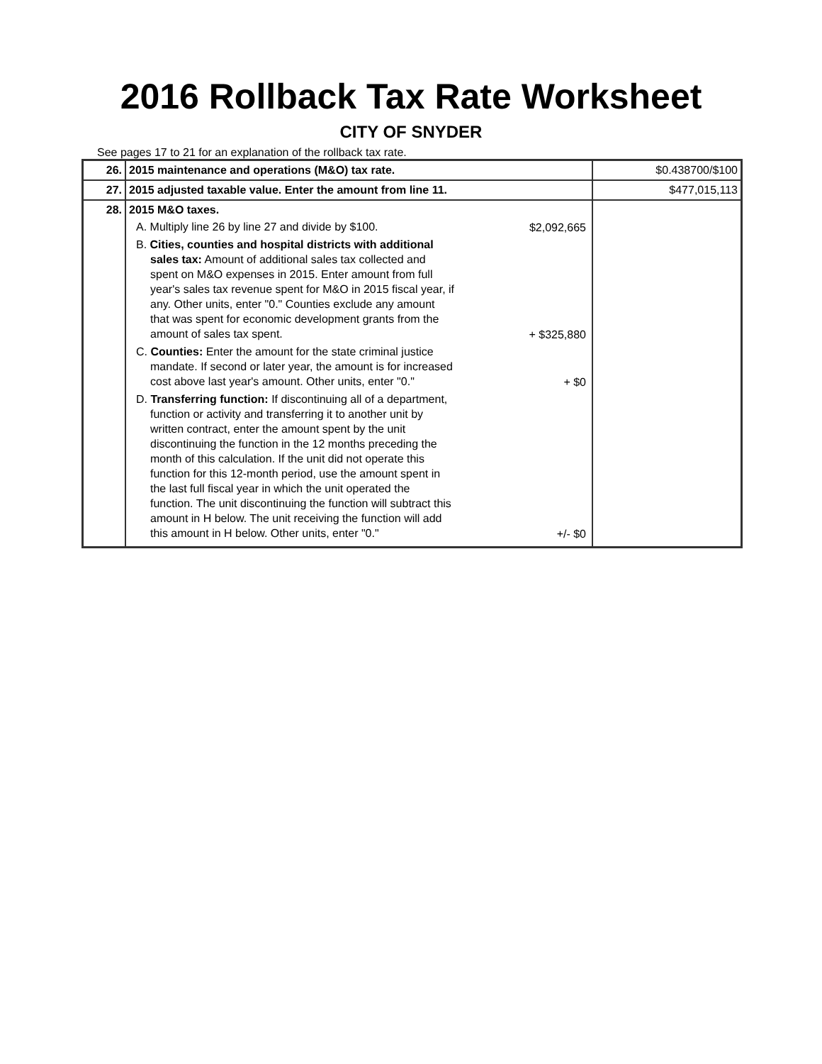2016 Rollback Tax Rate Worksheet
CITY OF SNYDER
See pages 17 to 21 for an explanation of the rollback tax rate.
| 26. | 2015 maintenance and operations (M&O) tax rate. | $0.438700/$100 |
| 27. | 2015 adjusted taxable value. Enter the amount from line 11. | $477,015,113 |
| 28. | 2015 M&O taxes. A. Multiply line 26 by line 27 and divide by $100. $2,092,665 B. Cities, counties and hospital districts with additional sales tax: Amount of additional sales tax collected and spent on M&O expenses in 2015. Enter amount from full year's sales tax revenue spent for M&O in 2015 fiscal year, if any. Other units, enter "0." Counties exclude any amount that was spent for economic development grants from the amount of sales tax spent. + $325,880 C. Counties: Enter the amount for the state criminal justice mandate. If second or later year, the amount is for increased cost above last year's amount. Other units, enter "0." + $0 D. Transferring function: If discontinuing all of a department, function or activity and transferring it to another unit by written contract, enter the amount spent by the unit discontinuing the function in the 12 months preceding the month of this calculation. If the unit did not operate this function for this 12-month period, use the amount spent in the last full fiscal year in which the unit operated the function. The unit discontinuing the function will subtract this amount in H below. The unit receiving the function will add this amount in H below. Other units, enter "0." +/- $0 | |